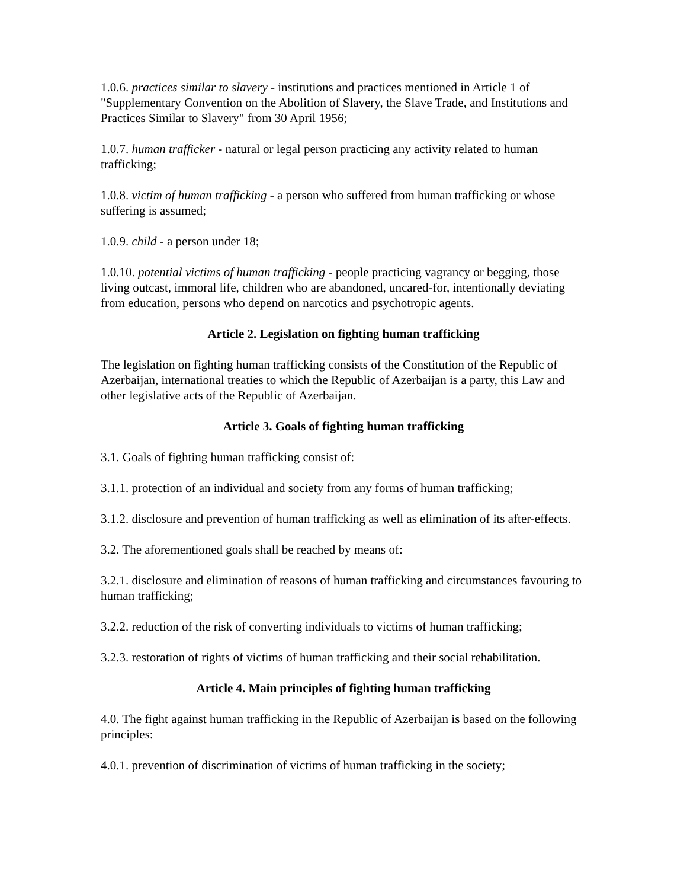1.0.6. practices similar to slavery - institutions and practices mentioned in Article 1 of "Supplementary Convention on the Abolition of Slavery, the Slave Trade, and Institutions and Practices Similar to Slavery" from 30 April 1956;
1.0.7. human trafficker - natural or legal person practicing any activity related to human trafficking;
1.0.8. victim of human trafficking - a person who suffered from human trafficking or whose suffering is assumed;
1.0.9. child - a person under 18;
1.0.10. potential victims of human trafficking - people practicing vagrancy or begging, those living outcast, immoral life, children who are abandoned, uncared-for, intentionally deviating from education, persons who depend on narcotics and psychotropic agents.
Article 2. Legislation on fighting human trafficking
The legislation on fighting human trafficking consists of the Constitution of the Republic of Azerbaijan, international treaties to which the Republic of Azerbaijan is a party, this Law and other legislative acts of the Republic of Azerbaijan.
Article 3. Goals of fighting human trafficking
3.1. Goals of fighting human trafficking consist of:
3.1.1. protection of an individual and society from any forms of human trafficking;
3.1.2. disclosure and prevention of human trafficking as well as elimination of its after-effects.
3.2. The aforementioned goals shall be reached by means of:
3.2.1. disclosure and elimination of reasons of human trafficking and circumstances favouring to human trafficking;
3.2.2. reduction of the risk of converting individuals to victims of human trafficking;
3.2.3. restoration of rights of victims of human trafficking and their social rehabilitation.
Article 4. Main principles of fighting human trafficking
4.0. The fight against human trafficking in the Republic of Azerbaijan is based on the following principles:
4.0.1. prevention of discrimination of victims of human trafficking in the society;